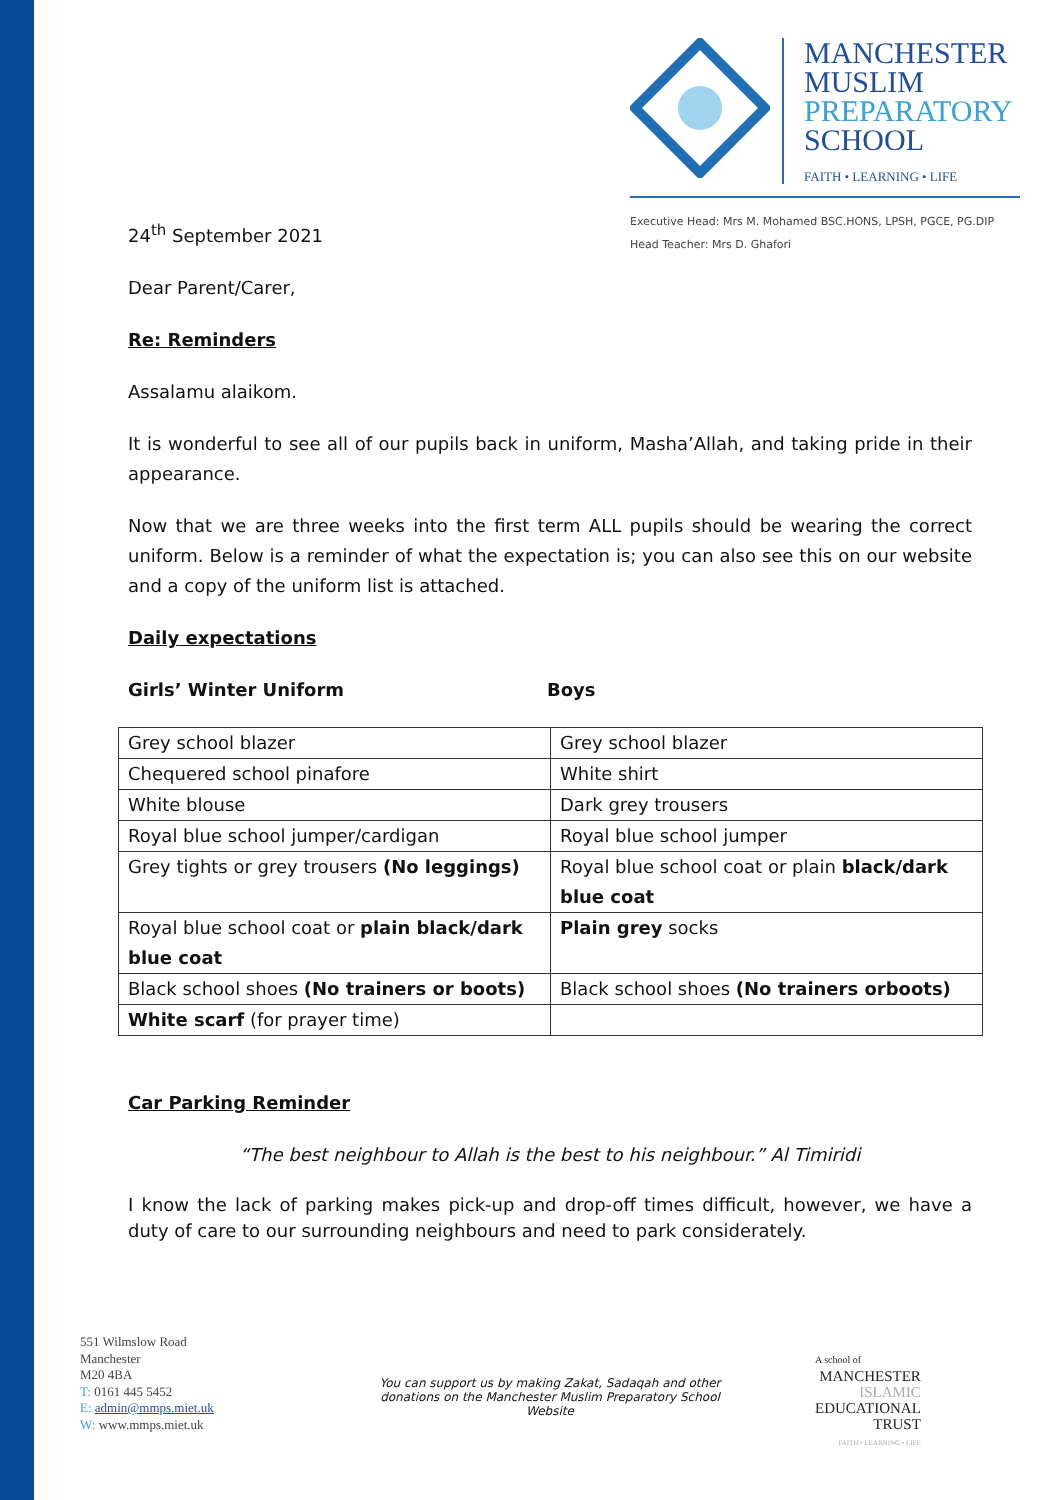MANCHESTER
MUSLIM
PREPARATORY
SCHOOL
FAITH • LEARNING • LIFE
Executive Head: Mrs M. Mohamed BSC.HONS, LPSH, PGCE, PG.DIP
Head Teacher: Mrs D. Ghafori
24<sup>th</sup> September 2021
Dear Parent/Carer,
Re: Reminders
Assalamu alaikom.
It is wonderful to see all of our pupils back in uniform, Masha’Allah, and taking pride in their appearance.
Now that we are three weeks into the first term ALL pupils should be wearing the correct uniform. Below is a reminder of what the expectation is; you can also see this on our website and a copy of the uniform list is attached.
Daily expectations
Girls’ Winter Uniform Boys
| Grey school blazer | Grey school blazer |
| Chequered school pinafore | White shirt |
| White blouse | Dark grey trousers |
| Royal blue school jumper/cardigan | Royal blue school jumper |
| Grey tights or grey trousers (No leggings) | Royal blue school coat or plain black/dark blue coat |
| Royal blue school coat or plain black/dark blue coat | Plain grey socks |
| Black school shoes (No trainers or boots) | Black school shoes (No trainers orboots) |
| White scarf (for prayer time) | |
Car Parking Reminder
“The best neighbour to Allah is the best to his neighbour.” Al Timiridi
I know the lack of parking makes pick-up and drop-off times difficult, however, we have a duty of care to our surrounding neighbours and need to park considerately.
551 Wilmslow Road
Manchester
M20 4BA
T: 0161 445 5452
E: admin@mmps.miet.uk
W: www.mmps.miet.uk
You can support us by making Zakat, Sadaqah and other donations on the Manchester Muslim Preparatory School Website
A school of
MANCHESTER
ISLAMIC
EDUCATIONAL
TRUST
FAITH • LEARNING • LIFE